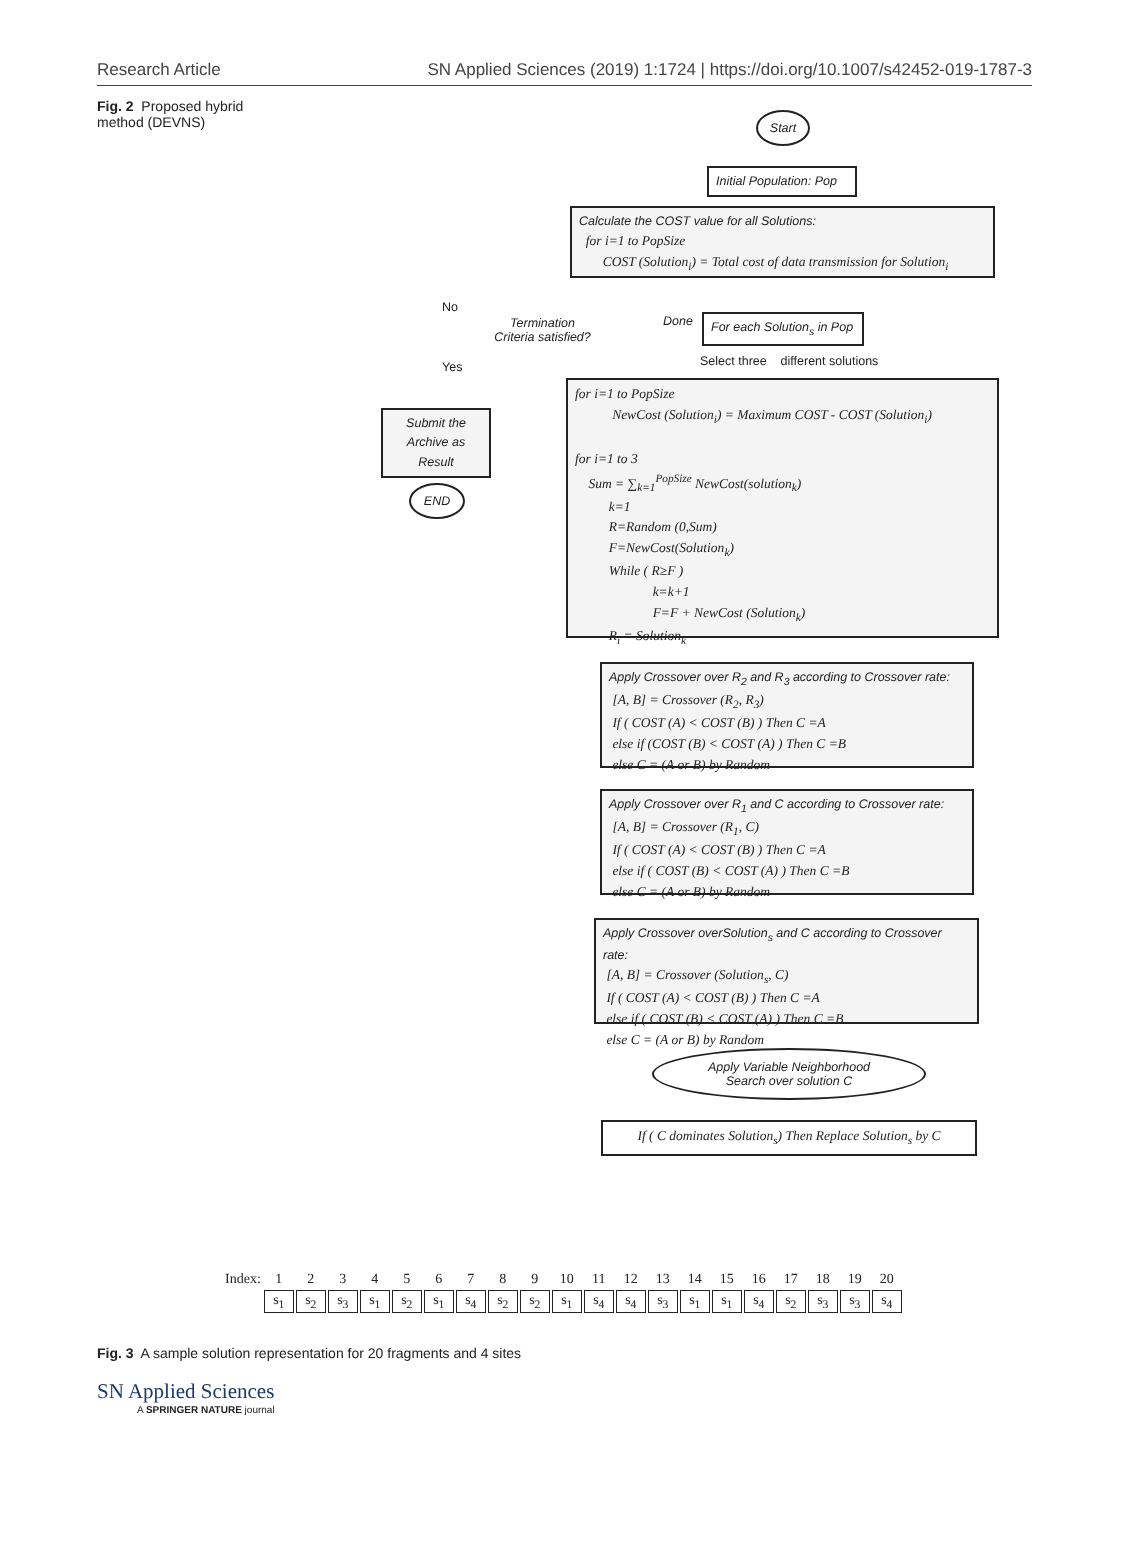Research Article SN Applied Sciences (2019) 1:1724 | https://doi.org/10.1007/s42452-019-1787-3
Fig. 2 Proposed hybrid method (DEVNS)
Start
Initial Population: Pop
Calculate the COST value for all Solutions:
for i=1 to PopSize
COST (Solution<sub>i</sub>) = Total cost of data transmission for Solution<sub>i</sub>
No
Termination Criteria satisfied?
Done
For each Solution<sub>s</sub> in Pop
Select three different solutions
Yes
Submit the Archive as Result
END
for i=1 to PopSize
NewCost (Solution<sub>i</sub>) = Maximum COST - COST (Solution<sub>i</sub>)
for i=1 to 3
Sum = ∑<sub>k=1</sub><sup>PopSize</sup> NewCost(solution<sub>k</sub>)
k=1
R=Random (0,Sum)
F=NewCost(Solution<sub>k</sub>)
While ( R≥F )
k=k+1
F=F + NewCost (Solution<sub>k</sub>)
R<sub>i</sub> = Solution<sub>k</sub>
Apply Crossover over R<sub>2</sub> and R<sub>3</sub> according to Crossover rate:
[A, B] = Crossover (R<sub>2</sub>, R<sub>3</sub>)
If ( COST (A) < COST (B) ) Then C =A
else if (COST (B) < COST (A) ) Then C =B
else C = (A or B) by Random
Apply Crossover over R<sub>1</sub> and C according to Crossover rate:
[A, B] = Crossover (R<sub>1</sub>, C)
If ( COST (A) < COST (B) ) Then C =A
else if ( COST (B) < COST (A) ) Then C =B
else C = (A or B) by Random
Apply Crossover overSolution<sub>s</sub> and C according to Crossover rate:
[A, B] = Crossover (Solution<sub>s</sub>, C)
If ( COST (A) < COST (B) ) Then C =A
else if ( COST (B) < COST (A) ) Then C =B
else C = (A or B) by Random
Apply Variable Neighborhood
Search over solution C
If ( C dominates Solution<sub>s</sub>) Then Replace Solution<sub>s</sub> by C
| Index: | 1 | 2 | 3 | 4 | 5 | 6 | 7 | 8 | 9 | 10 | 11 | 12 | 13 | 14 | 15 | 16 | 17 | 18 | 19 | 20 |
| | s<sub>1</sub> | s<sub>2</sub> | s<sub>3</sub> | s<sub>1</sub> | s<sub>2</sub> | s<sub>1</sub> | s<sub>4</sub> | s<sub>2</sub> | s<sub>2</sub> | s<sub>1</sub> | s<sub>4</sub> | s<sub>4</sub> | s<sub>3</sub> | s<sub>1</sub> | s<sub>1</sub> | s<sub>4</sub> | s<sub>2</sub> | s<sub>3</sub> | s<sub>3</sub> | s<sub>4</sub> |
Fig. 3 A sample solution representation for 20 fragments and 4 sites
SN Applied Sciences
A SPRINGER NATURE journal